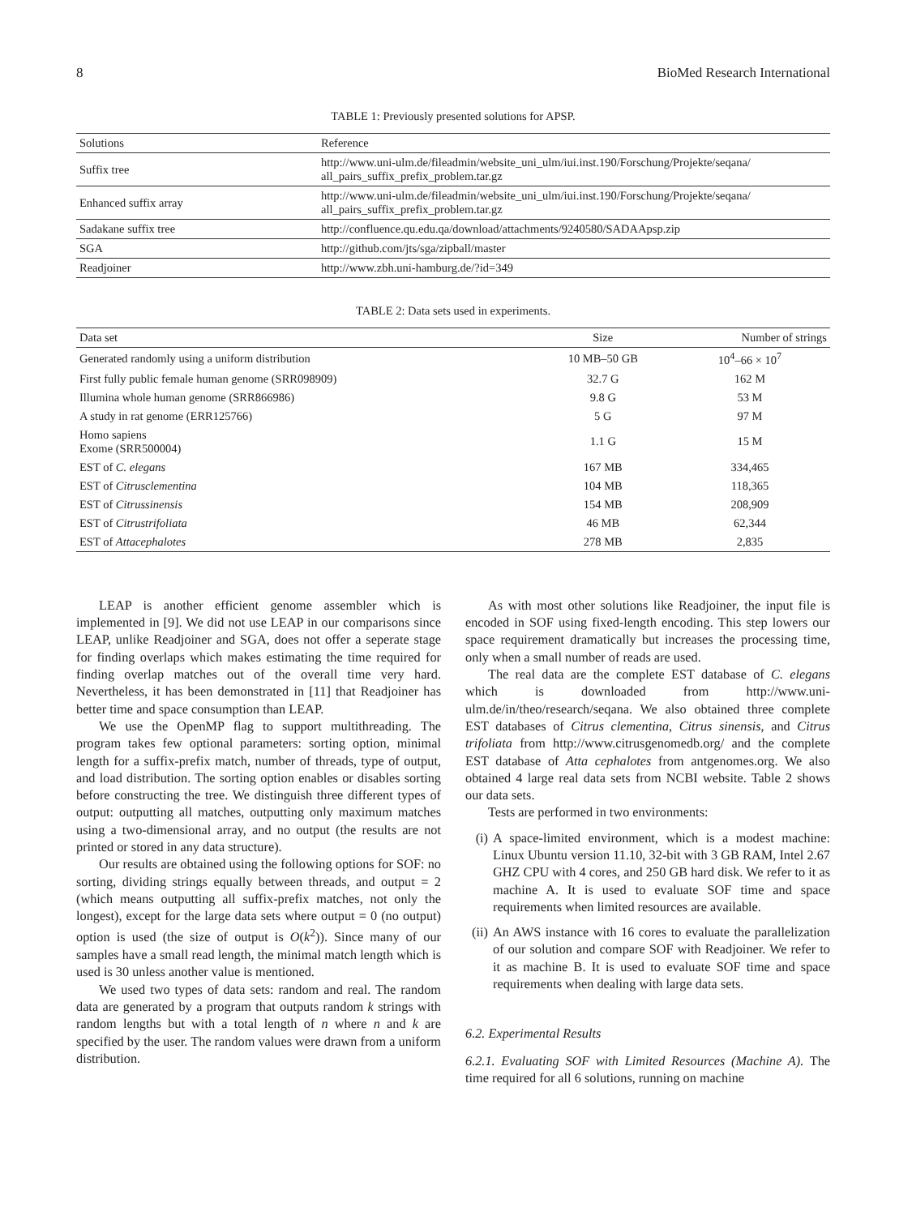8 BioMed Research International
TABLE 1: Previously presented solutions for APSP.
| Solutions | Reference |
| --- | --- |
| Suffix tree | http://www.uni-ulm.de/fileadmin/website_uni_ulm/iui.inst.190/Forschung/Projekte/seqana/ all_pairs_suffix_prefix_problem.tar.gz |
| Enhanced suffix array | http://www.uni-ulm.de/fileadmin/website_uni_ulm/iui.inst.190/Forschung/Projekte/seqana/ all_pairs_suffix_prefix_problem.tar.gz |
| Sadakane suffix tree | http://confluence.qu.edu.qa/download/attachments/9240580/SADAApsp.zip |
| SGA | http://github.com/jts/sga/zipball/master |
| Readjoiner | http://www.zbh.uni-hamburg.de/?id=349 |
TABLE 2: Data sets used in experiments.
| Data set | Size | Number of strings |
| --- | --- | --- |
| Generated randomly using a uniform distribution | 10 MB–50 GB | 10<sup>4</sup>–66 × 10<sup>7</sup> |
| First fully public female human genome (SRR098909) | 32.7 G | 162 M |
| Illumina whole human genome (SRR866986) | 9.8 G | 53 M |
| A study in rat genome (ERR125766) | 5 G | 97 M |
| Homo sapiens Exome (SRR500004) | 1.1 G | 15 M |
| EST of C. elegans | 167 MB | 334,465 |
| EST of Citrusclementina | 104 MB | 118,365 |
| EST of Citrussinensis | 154 MB | 208,909 |
| EST of Citrustrifoliata | 46 MB | 62,344 |
| EST of Attacephalotes | 278 MB | 2,835 |
LEAP is another efficient genome assembler which is implemented in [9]. We did not use LEAP in our comparisons since LEAP, unlike Readjoiner and SGA, does not offer a seperate stage for finding overlaps which makes estimating the time required for finding overlap matches out of the overall time very hard. Nevertheless, it has been demonstrated in [11] that Readjoiner has better time and space consumption than LEAP.
We use the OpenMP flag to support multithreading. The program takes few optional parameters: sorting option, minimal length for a suffix-prefix match, number of threads, type of output, and load distribution. The sorting option enables or disables sorting before constructing the tree. We distinguish three different types of output: outputting all matches, outputting only maximum matches using a two-dimensional array, and no output (the results are not printed or stored in any data structure).
Our results are obtained using the following options for SOF: no sorting, dividing strings equally between threads, and output = 2 (which means outputting all suffix-prefix matches, not only the longest), except for the large data sets where output = 0 (no output) option is used (the size of output is O(k<sup>2</sup>)). Since many of our samples have a small read length, the minimal match length which is used is 30 unless another value is mentioned.
We used two types of data sets: random and real. The random data are generated by a program that outputs random k strings with random lengths but with a total length of n where n and k are specified by the user. The random values were drawn from a uniform distribution.
As with most other solutions like Readjoiner, the input file is encoded in SOF using fixed-length encoding. This step lowers our space requirement dramatically but increases the processing time, only when a small number of reads are used.
The real data are the complete EST database of C. elegans which is downloaded from http://www.uni-ulm.de/in/theo/research/seqana. We also obtained three complete EST databases of Citrus clementina, Citrus sinensis, and Citrus trifoliata from http://www.citrusgenomedb.org/ and the complete EST database of Atta cephalotes from antgenomes.org. We also obtained 4 large real data sets from NCBI website. Table 2 shows our data sets.
Tests are performed in two environments:
(i)
A space-limited environment, which is a modest machine: Linux Ubuntu version 11.10, 32-bit with 3 GB RAM, Intel 2.67 GHZ CPU with 4 cores, and 250 GB hard disk. We refer to it as machine A. It is used to evaluate SOF time and space requirements when limited resources are available.
(ii)
An AWS instance with 16 cores to evaluate the parallelization of our solution and compare SOF with Readjoiner. We refer to it as machine B. It is used to evaluate SOF time and space requirements when dealing with large data sets.
6.2. Experimental Results
6.2.1. Evaluating SOF with Limited Resources (Machine A). The time required for all 6 solutions, running on machine